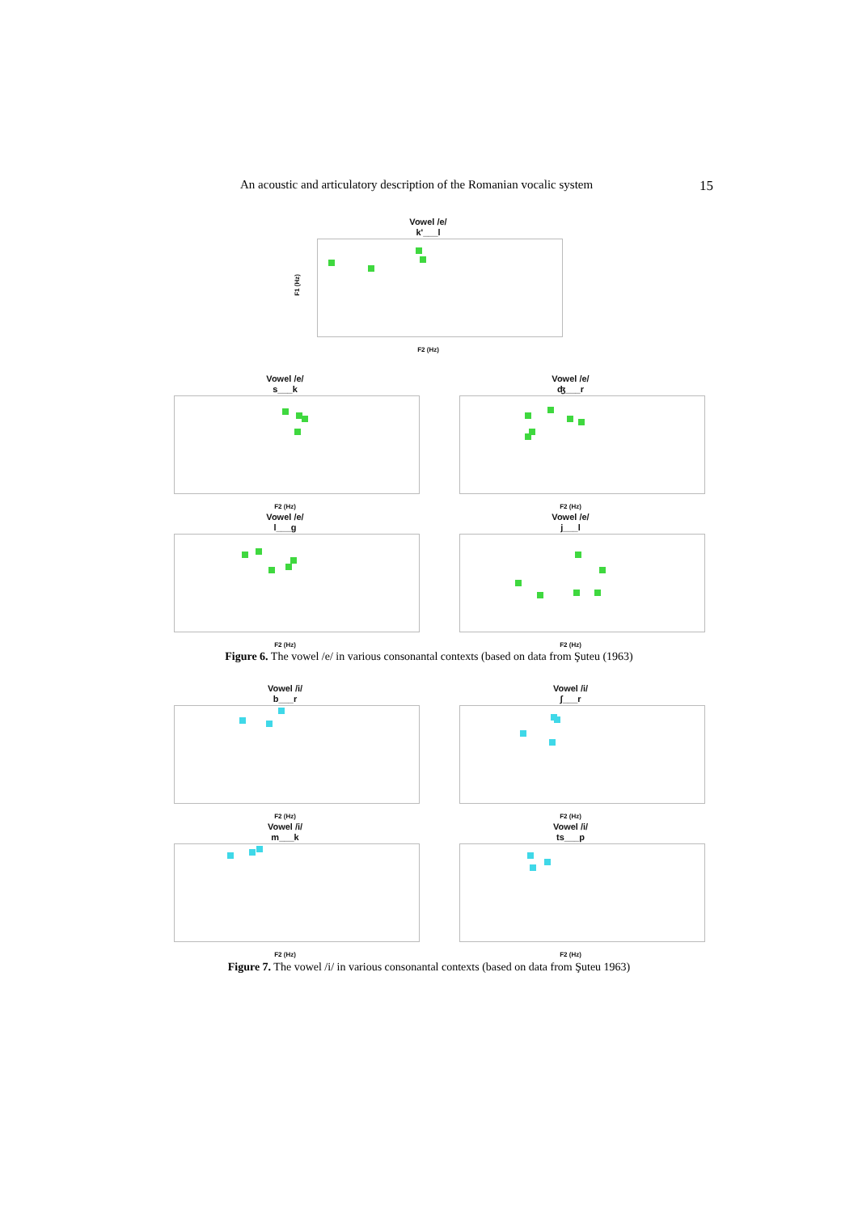An acoustic and articulatory description of the Romanian vocalic system 15
Vowel /e/
k'___l
F1 (Hz)
F2 (Hz)
Vowel /e/
s___k
F2 (Hz)
Vowel /e/
ʤ___r
F2 (Hz)
Vowel /e/
l___g
F2 (Hz)
Vowel /e/
j___l
F2 (Hz)
Figure 6. The vowel /e/ in various consonantal contexts (based on data from Şuteu (1963)
Vowel /i/
b___r
F2 (Hz)
Vowel /i/
ʃ___r
F2 (Hz)
Vowel /i/
m___k
F2 (Hz)
Vowel /i/
ts___p
F2 (Hz)
Figure 7. The vowel /i/ in various consonantal contexts (based on data from Şuteu 1963)